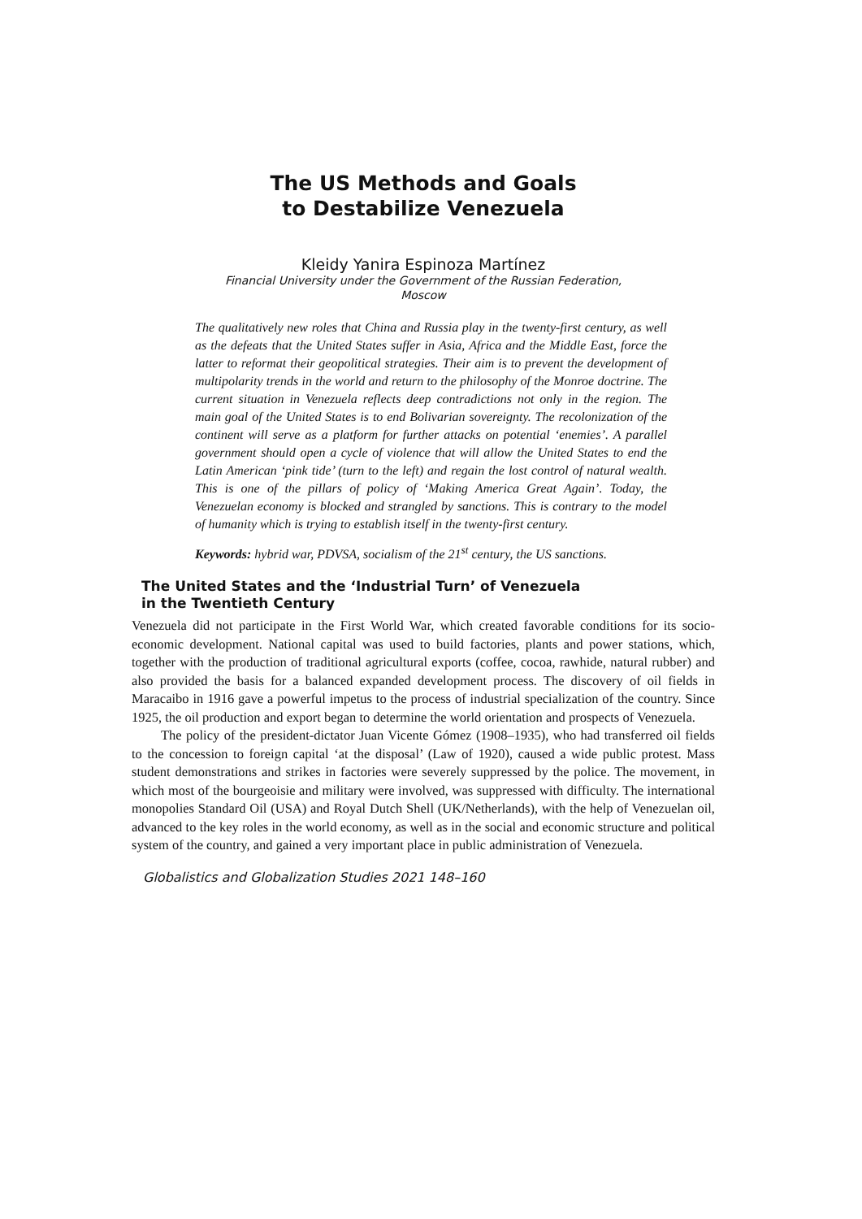The US Methods and Goals
to Destabilize Venezuela
Kleidy Yanira Espinoza Martínez
Financial University under the Government of the Russian Federation,
Moscow
The qualitatively new roles that China and Russia play in the twenty-first century, as well as the defeats that the United States suffer in Asia, Africa and the Middle East, force the latter to reformat their geopolitical strategies. Their aim is to prevent the development of multipolarity trends in the world and return to the philosophy of the Monroe doctrine. The current situation in Venezuela reflects deep contradictions not only in the region. The main goal of the United States is to end Bolivarian sovereignty. The recolonization of the continent will serve as a platform for further attacks on potential ‘enemies’. A parallel government should open a cycle of violence that will allow the United States to end the Latin American ‘pink tide’ (turn to the left) and regain the lost control of natural wealth. This is one of the pillars of policy of ‘Making America Great Again’. Today, the Venezuelan economy is blocked and strangled by sanctions. This is contrary to the model of humanity which is trying to establish itself in the twenty-first century.
Keywords: hybrid war, PDVSA, socialism of the 21<sup>st</sup> century, the US sanctions.
The United States and the ‘Industrial Turn’ of Venezuela
in the Twentieth Century
Venezuela did not participate in the First World War, which created favorable conditions for its socio-economic development. National capital was used to build factories, plants and power stations, which, together with the production of traditional agricultural exports (coffee, cocoa, rawhide, natural rubber) and also provided the basis for a balanced expanded development process. The discovery of oil fields in Maracaibo in 1916 gave a powerful impetus to the process of industrial specialization of the country. Since 1925, the oil production and export began to determine the world orientation and prospects of Venezuela.
The policy of the president-dictator Juan Vicente Gómez (1908–1935), who had transferred oil fields to the concession to foreign capital ‘at the disposal’ (Law of 1920), caused a wide public protest. Mass student demonstrations and strikes in factories were severely suppressed by the police. The movement, in which most of the bourgeoisie and military were involved, was suppressed with difficulty. The international monopolies Standard Oil (USA) and Royal Dutch Shell (UK/Netherlands), with the help of Venezuelan oil, advanced to the key roles in the world economy, as well as in the social and economic structure and political system of the country, and gained a very important place in public administration of Venezuela.
Globalistics and Globalization Studies 2021 148–160